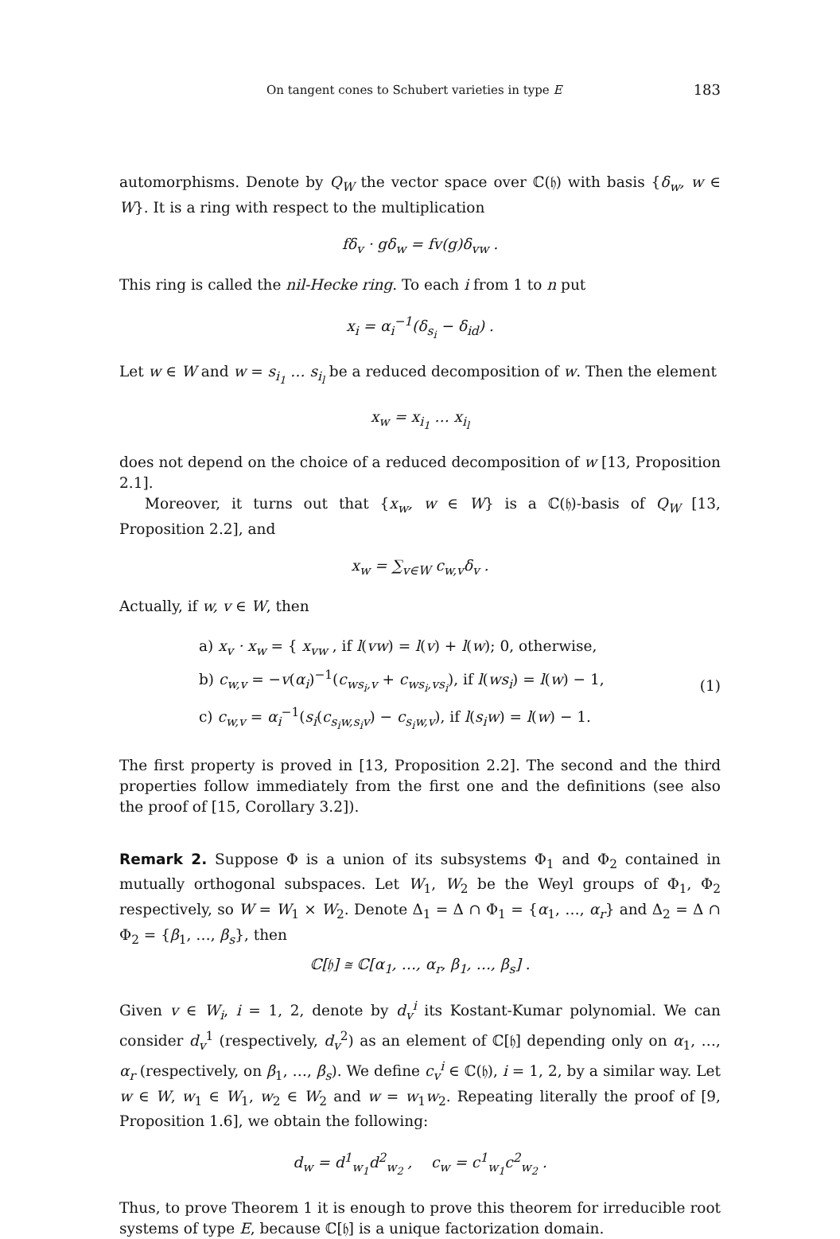On tangent cones to Schubert varieties in type E 183
automorphisms. Denote by Q<sub>W</sub> the vector space over ℂ(𝔥) with basis {δ<sub>w</sub>, w ∈ W}. It is a ring with respect to the multiplication
fδ<sub>v</sub> · gδ<sub>w</sub> = fv(g)δ<sub>vw</sub> .
This ring is called the nil-Hecke ring. To each i from 1 to n put
x<sub>i</sub> = α<sub>i</sub><sup>−1</sup>(δ<sub>s<sub>i</sub></sub> − δ<sub>id</sub>) .
Let w ∈ W and w = s<sub>i<sub>1</sub></sub> … s<sub>i<sub>l</sub></sub> be a reduced decomposition of w. Then the element
x<sub>w</sub> = x<sub>i<sub>1</sub></sub> … x<sub>i<sub>l</sub></sub>
does not depend on the choice of a reduced decomposition of w [13, Proposition 2.1].
Moreover, it turns out that {x<sub>w</sub>, w ∈ W} is a ℂ(𝔥)-basis of Q<sub>W</sub> [13, Proposition 2.2], and
x<sub>w</sub> = ∑<sub>v∈W</sub> c<sub>w,v</sub>δ<sub>v</sub> .
Actually, if w, v ∈ W, then
a) x<sub>v</sub> · x<sub>w</sub> = { x<sub>vw</sub> , if l(vw) = l(v) + l(w); 0, otherwise,
b) c<sub>w,v</sub> = −v(α<sub>i</sub>)<sup>−1</sup>(c<sub>ws<sub>i</sub>,v</sub> + c<sub>ws<sub>i</sub>,vs<sub>i</sub></sub>), if l(ws<sub>i</sub>) = l(w) − 1,
c) c<sub>w,v</sub> = α<sub>i</sub><sup>−1</sup>(s<sub>i</sub>(c<sub>s<sub>i</sub>w,s<sub>i</sub>v</sub>) − c<sub>s<sub>i</sub>w,v</sub>), if l(s<sub>i</sub>w) = l(w) − 1.
(1)
The first property is proved in [13, Proposition 2.2]. The second and the third properties follow immediately from the first one and the definitions (see also the proof of [15, Corollary 3.2]).
Remark 2. Suppose Φ is a union of its subsystems Φ<sub>1</sub> and Φ<sub>2</sub> contained in mutually orthogonal subspaces. Let W<sub>1</sub>, W<sub>2</sub> be the Weyl groups of Φ<sub>1</sub>, Φ<sub>2</sub> respectively, so W = W<sub>1</sub> × W<sub>2</sub>. Denote Δ<sub>1</sub> = Δ ∩ Φ<sub>1</sub> = {α<sub>1</sub>, …, α<sub>r</sub>} and Δ<sub>2</sub> = Δ ∩ Φ<sub>2</sub> = {β<sub>1</sub>, …, β<sub>s</sub>}, then
ℂ[𝔥] ≅ ℂ[α<sub>1</sub>, …, α<sub>r</sub>, β<sub>1</sub>, …, β<sub>s</sub>] .
Given v ∈ W<sub>i</sub>, i = 1, 2, denote by d<sub>v</sub><sup>i</sup> its Kostant-Kumar polynomial. We can consider d<sub>v</sub><sup>1</sup> (respectively, d<sub>v</sub><sup>2</sup>) as an element of ℂ[𝔥] depending only on α<sub>1</sub>, …, α<sub>r</sub> (respectively, on β<sub>1</sub>, …, β<sub>s</sub>). We define c<sub>v</sub><sup>i</sup> ∈ ℂ(𝔥), i = 1, 2, by a similar way. Let w ∈ W, w<sub>1</sub> ∈ W<sub>1</sub>, w<sub>2</sub> ∈ W<sub>2</sub> and w = w<sub>1</sub>w<sub>2</sub>. Repeating literally the proof of [9, Proposition 1.6], we obtain the following:
d<sub>w</sub> = d<sup>1</sup><sub>w<sub>1</sub></sub>d<sup>2</sup><sub>w<sub>2</sub></sub> , c<sub>w</sub> = c<sup>1</sup><sub>w<sub>1</sub></sub>c<sup>2</sup><sub>w<sub>2</sub></sub> .
Thus, to prove Theorem 1 it is enough to prove this theorem for irreducible root systems of type E, because ℂ[𝔥] is a unique factorization domain.